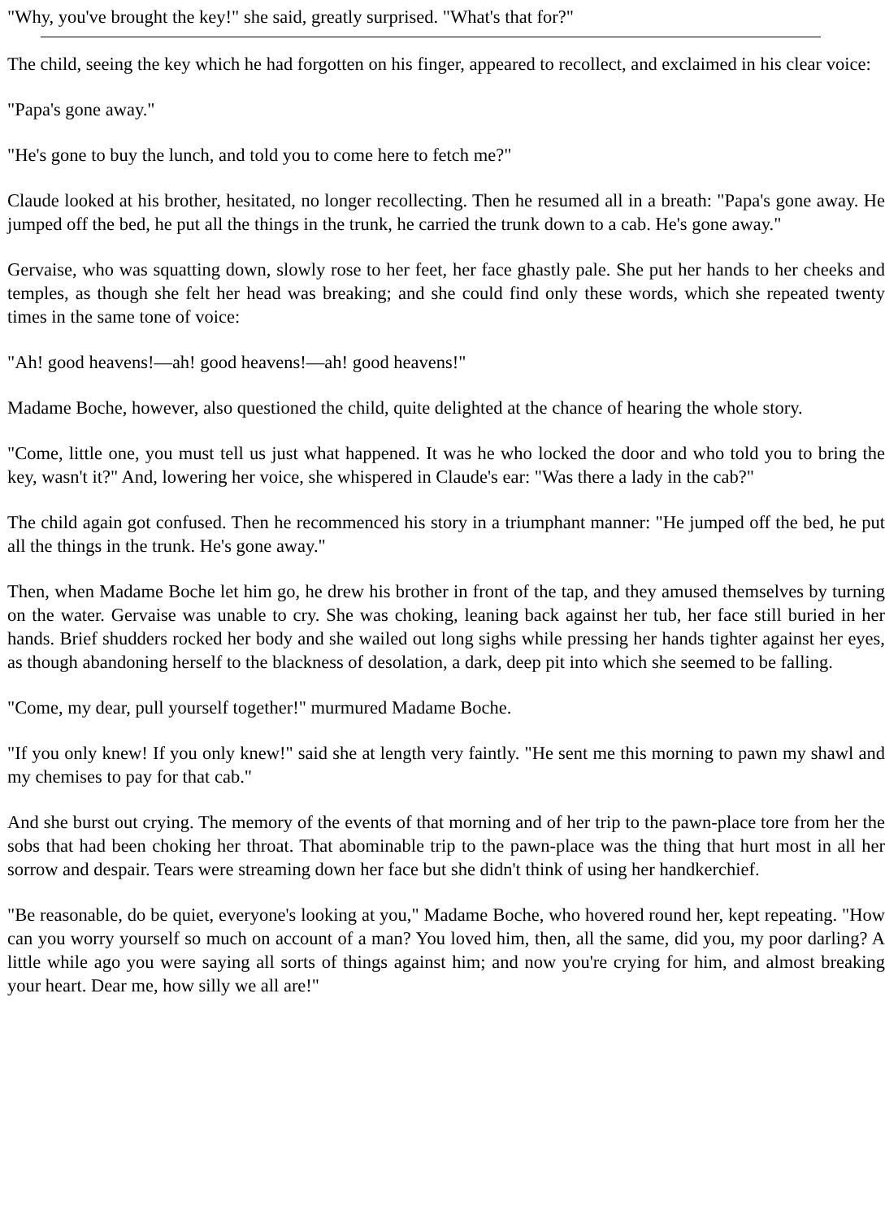"Why, you've brought the key!" she said, greatly surprised. "What's that for?"
The child, seeing the key which he had forgotten on his finger, appeared to recollect, and exclaimed in his clear voice:
"Papa's gone away."
"He's gone to buy the lunch, and told you to come here to fetch me?"
Claude looked at his brother, hesitated, no longer recollecting. Then he resumed all in a breath: "Papa's gone away. He jumped off the bed, he put all the things in the trunk, he carried the trunk down to a cab. He's gone away."
Gervaise, who was squatting down, slowly rose to her feet, her face ghastly pale. She put her hands to her cheeks and temples, as though she felt her head was breaking; and she could find only these words, which she repeated twenty times in the same tone of voice:
"Ah! good heavens!—ah! good heavens!—ah! good heavens!"
Madame Boche, however, also questioned the child, quite delighted at the chance of hearing the whole story.
"Come, little one, you must tell us just what happened. It was he who locked the door and who told you to bring the key, wasn't it?" And, lowering her voice, she whispered in Claude's ear: "Was there a lady in the cab?"
The child again got confused. Then he recommenced his story in a triumphant manner: "He jumped off the bed, he put all the things in the trunk. He's gone away."
Then, when Madame Boche let him go, he drew his brother in front of the tap, and they amused themselves by turning on the water. Gervaise was unable to cry. She was choking, leaning back against her tub, her face still buried in her hands. Brief shudders rocked her body and she wailed out long sighs while pressing her hands tighter against her eyes, as though abandoning herself to the blackness of desolation, a dark, deep pit into which she seemed to be falling.
"Come, my dear, pull yourself together!" murmured Madame Boche.
"If you only knew! If you only knew!" said she at length very faintly. "He sent me this morning to pawn my shawl and my chemises to pay for that cab."
And she burst out crying. The memory of the events of that morning and of her trip to the pawn-place tore from her the sobs that had been choking her throat. That abominable trip to the pawn-place was the thing that hurt most in all her sorrow and despair. Tears were streaming down her face but she didn't think of using her handkerchief.
"Be reasonable, do be quiet, everyone's looking at you," Madame Boche, who hovered round her, kept repeating. "How can you worry yourself so much on account of a man? You loved him, then, all the same, did you, my poor darling? A little while ago you were saying all sorts of things against him; and now you're crying for him, and almost breaking your heart. Dear me, how silly we all are!"